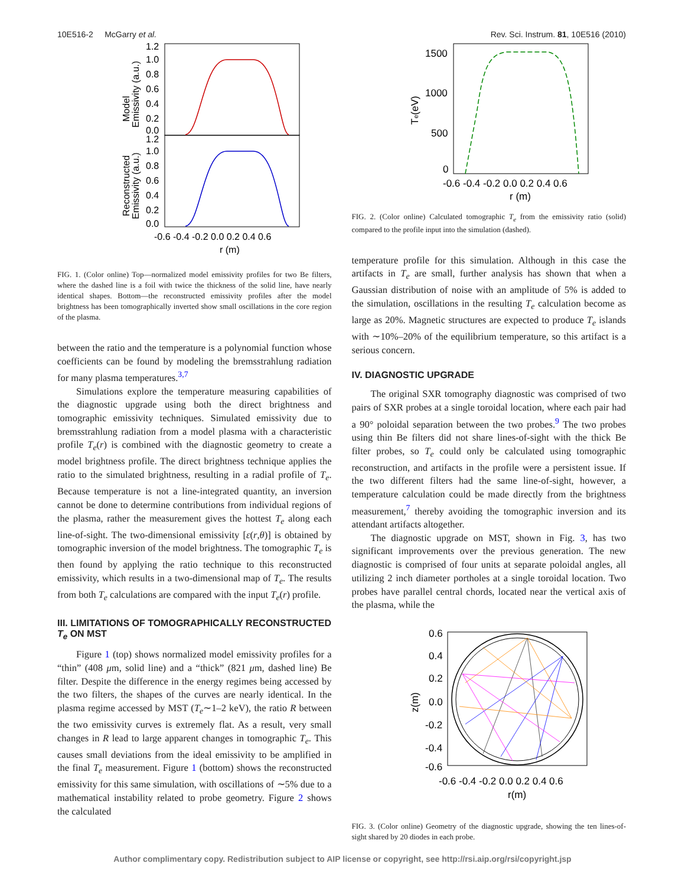10E516-2 McGarry et al. Rev. Sci. Instrum. 81, 10E516 (2010)
1.2
1.0
0.8
0.6
0.4
0.2
0.0
1.2
1.0
0.8
0.6
0.4
0.2
0.0
-0.6 -0.4 -0.2 0.0 0.2 0.4 0.6
r (m)
Model
Emissivity (a.u.)
Reconstructed
Emissivity (a.u.)
FIG. 1. (Color online) Top—normalized model emissivity profiles for two Be filters, where the dashed line is a foil with twice the thickness of the solid line, have nearly identical shapes. Bottom—the reconstructed emissivity profiles after the model brightness has been tomographically inverted show small oscillations in the core region of the plasma.
between the ratio and the temperature is a polynomial function whose coefficients can be found by modeling the bremsstrahlung radiation for many plasma temperatures.<sup>3,7</sup>
Simulations explore the temperature measuring capabilities of the diagnostic upgrade using both the direct brightness and tomographic emissivity techniques. Simulated emissivity due to bremsstrahlung radiation from a model plasma with a characteristic profile T<sub>e</sub>(r) is combined with the diagnostic geometry to create a model brightness profile. The direct brightness technique applies the ratio to the simulated brightness, resulting in a radial profile of T<sub>e</sub>. Because temperature is not a line-integrated quantity, an inversion cannot be done to determine contributions from individual regions of the plasma, rather the measurement gives the hottest T<sub>e</sub> along each line-of-sight. The two-dimensional emissivity [ε(r,θ)] is obtained by tomographic inversion of the model brightness. The tomographic T<sub>e</sub> is then found by applying the ratio technique to this reconstructed emissivity, which results in a two-dimensional map of T<sub>e</sub>. The results from both T<sub>e</sub> calculations are compared with the input T<sub>e</sub>(r) profile.
III. LIMITATIONS OF TOMOGRAPHICALLY RECONSTRUCTED T<sub>e</sub> ON MST
Figure 1 (top) shows normalized model emissivity profiles for a “thin” (408 μm, solid line) and a “thick” (821 μm, dashed line) Be filter. Despite the difference in the energy regimes being accessed by the two filters, the shapes of the curves are nearly identical. In the plasma regime accessed by MST (T<sub>e</sub>∼1–2 keV), the ratio R between the two emissivity curves is extremely flat. As a result, very small changes in R lead to large apparent changes in tomographic T<sub>e</sub>. This causes small deviations from the ideal emissivity to be amplified in the final T<sub>e</sub> measurement. Figure 1 (bottom) shows the reconstructed emissivity for this same simulation, with oscillations of ∼5% due to a mathematical instability related to probe geometry. Figure 2 shows the calculated
1500
1000
500
0
-0.6 -0.4 -0.2 0.0 0.2 0.4 0.6
r (m)
Te(eV)
FIG. 2. (Color online) Calculated tomographic T<sub>e</sub> from the emissivity ratio (solid) compared to the profile input into the simulation (dashed).
temperature profile for this simulation. Although in this case the artifacts in T<sub>e</sub> are small, further analysis has shown that when a Gaussian distribution of noise with an amplitude of 5% is added to the simulation, oscillations in the resulting T<sub>e</sub> calculation become as large as 20%. Magnetic structures are expected to produce T<sub>e</sub> islands with ∼10%–20% of the equilibrium temperature, so this artifact is a serious concern.
IV. DIAGNOSTIC UPGRADE
The original SXR tomography diagnostic was comprised of two pairs of SXR probes at a single toroidal location, where each pair had a 90° poloidal separation between the two probes.<sup>9</sup> The two probes using thin Be filters did not share lines-of-sight with the thick Be filter probes, so T<sub>e</sub> could only be calculated using tomographic reconstruction, and artifacts in the profile were a persistent issue. If the two different filters had the same line-of-sight, however, a temperature calculation could be made directly from the brightness measurement,<sup>7</sup> thereby avoiding the tomographic inversion and its attendant artifacts altogether.
The diagnostic upgrade on MST, shown in Fig. 3, has two significant improvements over the previous generation. The new diagnostic is comprised of four units at separate poloidal angles, all utilizing 2 inch diameter portholes at a single toroidal location. Two probes have parallel central chords, located near the vertical axis of the plasma, while the
0.6
0.4
0.2
0.0
-0.2
-0.4
-0.6
-0.6 -0.4 -0.2 0.0 0.2 0.4 0.6
r(m)
z(m)
FIG. 3. (Color online) Geometry of the diagnostic upgrade, showing the ten lines-of-sight shared by 20 diodes in each probe.
Author complimentary copy. Redistribution subject to AIP license or copyright, see http://rsi.aip.org/rsi/copyright.jsp